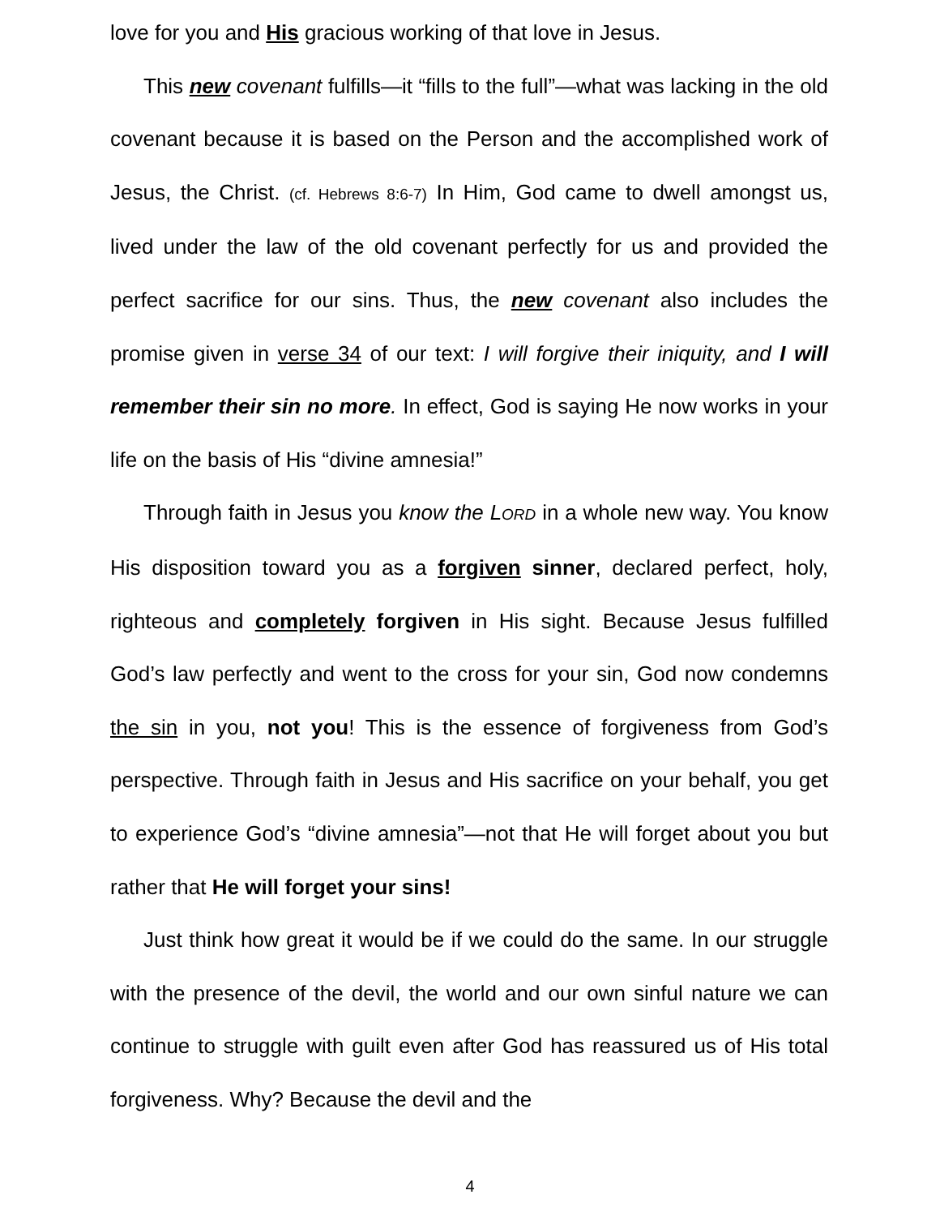love for you and His gracious working of that love in Jesus.
This new covenant fulfills—it “fills to the full”—what was lacking in the old covenant because it is based on the Person and the accomplished work of Jesus, the Christ. (cf. Hebrews 8:6-7) In Him, God came to dwell amongst us, lived under the law of the old covenant perfectly for us and provided the perfect sacrifice for our sins. Thus, the new covenant also includes the promise given in verse 34 of our text: I will forgive their iniquity, and I will remember their sin no more. In effect, God is saying He now works in your life on the basis of His “divine amnesia!”
Through faith in Jesus you know the LORD in a whole new way. You know His disposition toward you as a forgiven sinner, declared perfect, holy, righteous and completely forgiven in His sight. Because Jesus fulfilled God’s law perfectly and went to the cross for your sin, God now condemns the sin in you, not you! This is the essence of forgiveness from God’s perspective. Through faith in Jesus and His sacrifice on your behalf, you get to experience God’s “divine amnesia”—not that He will forget about you but rather that He will forget your sins!
Just think how great it would be if we could do the same. In our struggle with the presence of the devil, the world and our own sinful nature we can continue to struggle with guilt even after God has reassured us of His total forgiveness. Why? Because the devil and the
4